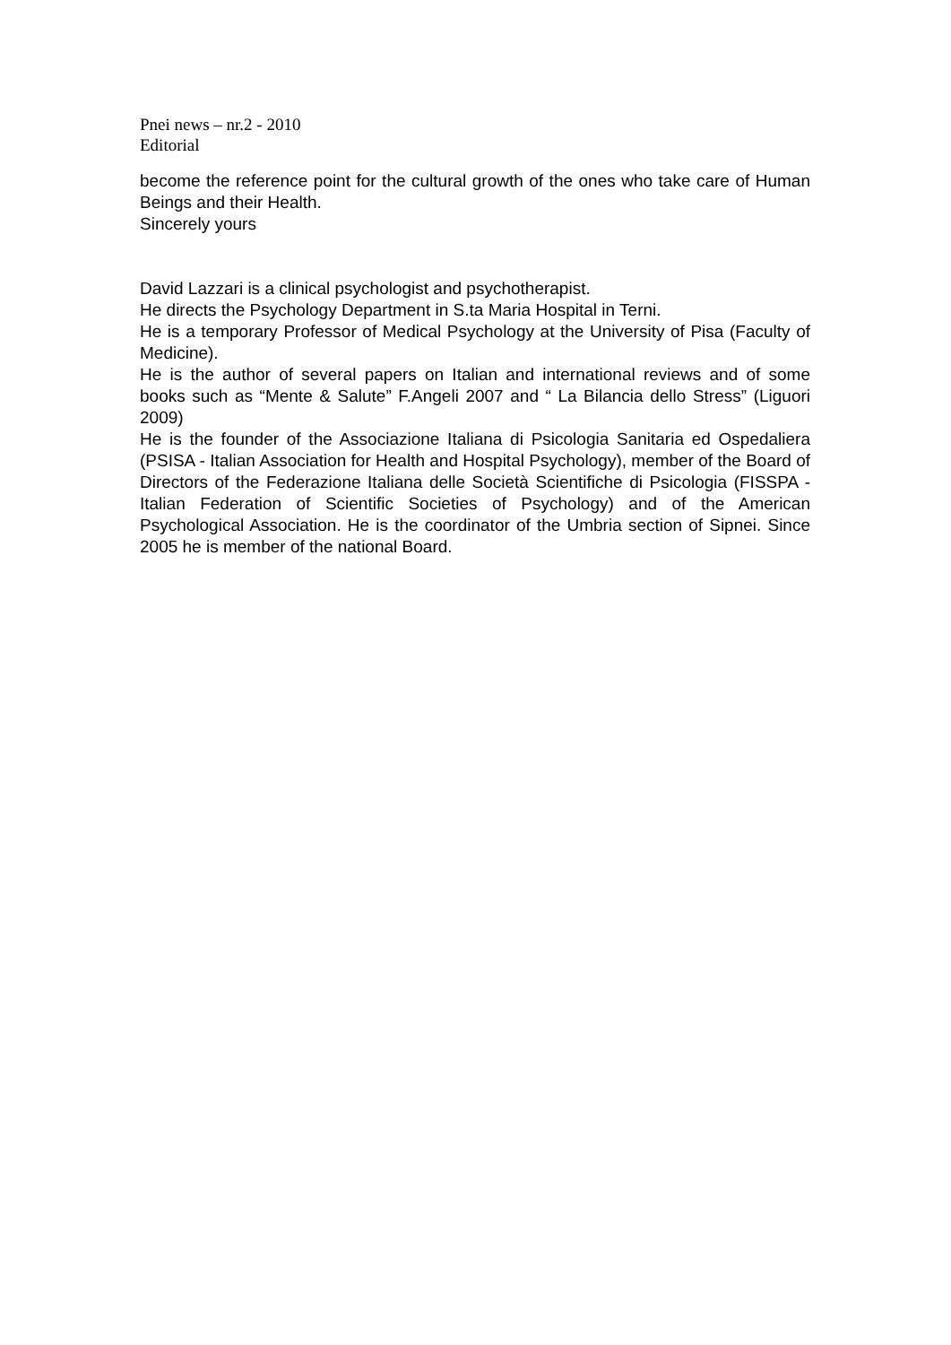Pnei news – nr.2 - 2010
Editorial
become the reference point for the cultural growth of the ones who take care of Human Beings and their Health.
Sincerely yours
David Lazzari is a clinical psychologist and psychotherapist.
He directs the Psychology Department in S.ta Maria Hospital in Terni.
He is a temporary Professor of Medical Psychology at the University of Pisa (Faculty of Medicine).
He is the author of several papers on Italian and international reviews and of some books such as “Mente & Salute” F.Angeli 2007 and “ La Bilancia dello Stress” (Liguori 2009)
He is the founder of the Associazione Italiana di Psicologia Sanitaria ed Ospedaliera (PSISA - Italian Association for Health and Hospital Psychology), member of the Board of Directors of the Federazione Italiana delle Società Scientifiche di Psicologia (FISSPA - Italian Federation of Scientific Societies of Psychology) and of the American Psychological Association. He is the coordinator of the Umbria section of Sipnei. Since 2005 he is member of the national Board.